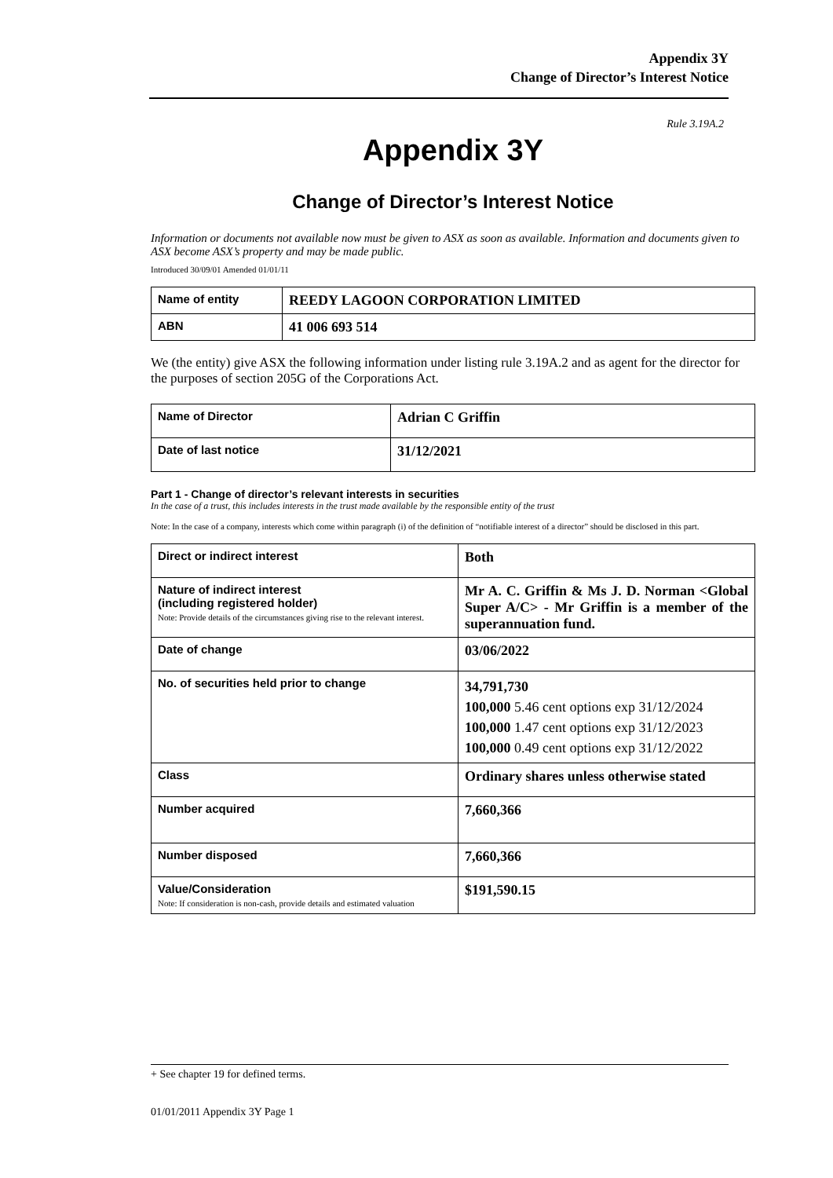Appendix 3Y
Change of Director’s Interest Notice
Rule 3.19A.2
Appendix 3Y
Change of Director’s Interest Notice
Information or documents not available now must be given to ASX as soon as available. Information and documents given to ASX become ASX’s property and may be made public.
Introduced 30/09/01 Amended 01/01/11
| Name of entity | REEDY LAGOON CORPORATION LIMITED |
| ABN | 41 006 693 514 |
We (the entity) give ASX the following information under listing rule 3.19A.2 and as agent for the director for the purposes of section 205G of the Corporations Act.
| Name of Director | Adrian C Griffin |
| Date of last notice | 31/12/2021 |
Part 1 - Change of director’s relevant interests in securities
In the case of a trust, this includes interests in the trust made available by the responsible entity of the trust
Note: In the case of a company, interests which come within paragraph (i) of the definition of “notifiable interest of a director” should be disclosed in this part.
| Direct or indirect interest | Both |
| Nature of indirect interest (including registered holder) Note: Provide details of the circumstances giving rise to the relevant interest. | Mr A. C. Griffin & Ms J. D. Norman <Global Super A/C> - Mr Griffin is a member of the superannuation fund. |
| Date of change | 03/06/2022 |
| No. of securities held prior to change | 34,791,730 100,000 5.46 cent options exp 31/12/2024 100,000 1.47 cent options exp 31/12/2023 100,000 0.49 cent options exp 31/12/2022 |
| Class | Ordinary shares unless otherwise stated |
| Number acquired | 7,660,366 |
| Number disposed | 7,660,366 |
| Value/Consideration Note: If consideration is non-cash, provide details and estimated valuation | $191,590.15 |
+ See chapter 19 for defined terms.
01/01/2011 Appendix 3Y Page 1